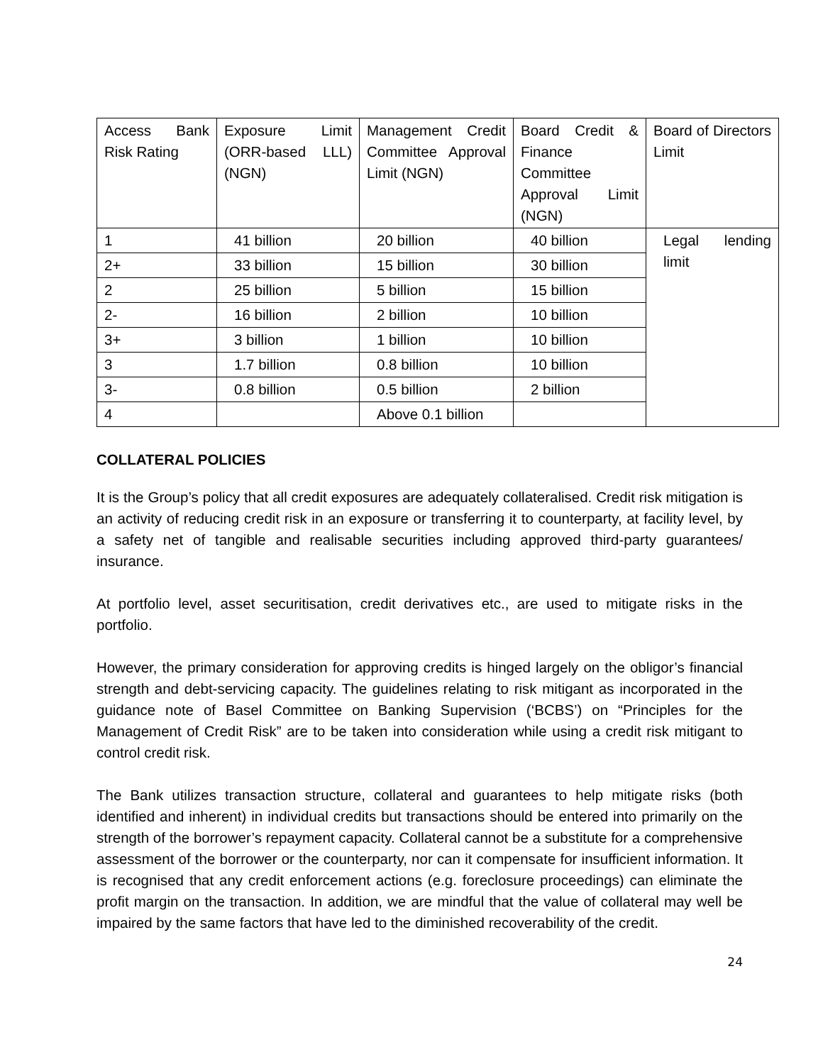| Access Bank Risk Rating | Exposure Limit (ORR-based LLL) (NGN) | Management Credit Committee Approval Limit (NGN) | Board Credit & Finance Committee Approval Limit (NGN) | Board of Directors Limit |
| 1 | 41 billion | 20 billion | 40 billion | Legal lending limit |
| 2+ | 33 billion | 15 billion | 30 billion | |
| 2 | 25 billion | 5 billion | 15 billion | |
| 2- | 16 billion | 2 billion | 10 billion | |
| 3+ | 3 billion | 1 billion | 10 billion | |
| 3 | 1.7 billion | 0.8 billion | 10 billion | |
| 3- | 0.8 billion | 0.5 billion | 2 billion | |
| 4 | | Above 0.1 billion | | |
COLLATERAL POLICIES
It is the Group’s policy that all credit exposures are adequately collateralised. Credit risk mitigation is an activity of reducing credit risk in an exposure or transferring it to counterparty, at facility level, by a safety net of tangible and realisable securities including approved third-party guarantees/ insurance.
At portfolio level, asset securitisation, credit derivatives etc., are used to mitigate risks in the portfolio.
However, the primary consideration for approving credits is hinged largely on the obligor’s financial strength and debt-servicing capacity. The guidelines relating to risk mitigant as incorporated in the guidance note of Basel Committee on Banking Supervision (‘BCBS’) on “Principles for the Management of Credit Risk” are to be taken into consideration while using a credit risk mitigant to control credit risk.
The Bank utilizes transaction structure, collateral and guarantees to help mitigate risks (both identified and inherent) in individual credits but transactions should be entered into primarily on the strength of the borrower’s repayment capacity. Collateral cannot be a substitute for a comprehensive assessment of the borrower or the counterparty, nor can it compensate for insufficient information. It is recognised that any credit enforcement actions (e.g. foreclosure proceedings) can eliminate the profit margin on the transaction. In addition, we are mindful that the value of collateral may well be impaired by the same factors that have led to the diminished recoverability of the credit.
24